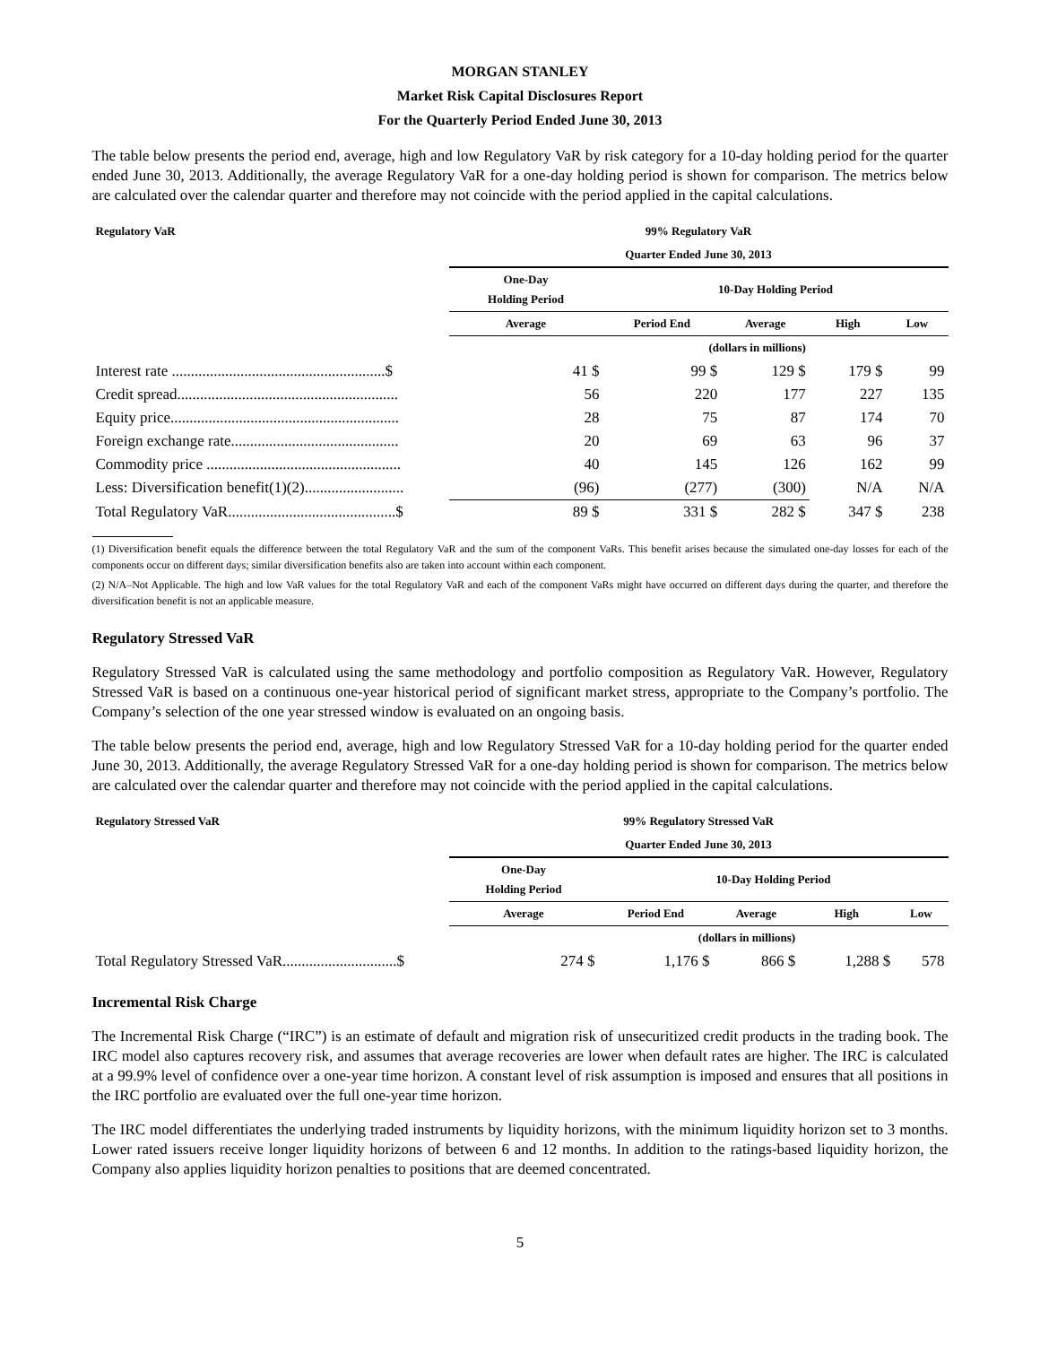MORGAN STANLEY
Market Risk Capital Disclosures Report
For the Quarterly Period Ended June 30, 2013
The table below presents the period end, average, high and low Regulatory VaR by risk category for a 10-day holding period for the quarter ended June 30, 2013. Additionally, the average Regulatory VaR for a one-day holding period is shown for comparison. The metrics below are calculated over the calendar quarter and therefore may not coincide with the period applied in the capital calculations.
| Regulatory VaR | 99% Regulatory VaR | | | | |
| | Quarter Ended June 30, 2013 | | | | |
| | One-Day Holding Period | 10-Day Holding Period | | | |
| | Average | Period End | Average | High | Low |
| | | (dollars in millions) | | | |
| Interest rate ........................................................$ | 41 $ | 99 $ | 129 $ | 179 $ | 99 |
| Credit spread.......................................................... | 56 | 220 | 177 | 227 | 135 |
| Equity price............................................................ | 28 | 75 | 87 | 174 | 70 |
| Foreign exchange rate............................................ | 20 | 69 | 63 | 96 | 37 |
| Commodity price ................................................... | 40 | 145 | 126 | 162 | 99 |
| Less: Diversification benefit(1)(2).......................... | (96) | (277) | (300) | N/A | N/A |
| Total Regulatory VaR............................................$ | 89 $ | 331 $ | 282 $ | 347 $ | 238 |
(1) Diversification benefit equals the difference between the total Regulatory VaR and the sum of the component VaRs. This benefit arises because the simulated one-day losses for each of the components occur on different days; similar diversification benefits also are taken into account within each component.
(2) N/A–Not Applicable. The high and low VaR values for the total Regulatory VaR and each of the component VaRs might have occurred on different days during the quarter, and therefore the diversification benefit is not an applicable measure.
Regulatory Stressed VaR
Regulatory Stressed VaR is calculated using the same methodology and portfolio composition as Regulatory VaR. However, Regulatory Stressed VaR is based on a continuous one-year historical period of significant market stress, appropriate to the Company’s portfolio. The Company’s selection of the one year stressed window is evaluated on an ongoing basis.
The table below presents the period end, average, high and low Regulatory Stressed VaR for a 10-day holding period for the quarter ended June 30, 2013. Additionally, the average Regulatory Stressed VaR for a one-day holding period is shown for comparison. The metrics below are calculated over the calendar quarter and therefore may not coincide with the period applied in the capital calculations.
| Regulatory Stressed VaR | 99% Regulatory Stressed VaR | | | | |
| | Quarter Ended June 30, 2013 | | | | |
| | One-Day Holding Period | 10-Day Holding Period | | | |
| | Average | Period End | Average | High | Low |
| | | (dollars in millions) | | | |
| Total Regulatory Stressed VaR..............................$ | 274 $ | 1,176 $ | 866 $ | 1,288 $ | 578 |
Incremental Risk Charge
The Incremental Risk Charge (“IRC”) is an estimate of default and migration risk of unsecuritized credit products in the trading book. The IRC model also captures recovery risk, and assumes that average recoveries are lower when default rates are higher. The IRC is calculated at a 99.9% level of confidence over a one-year time horizon. A constant level of risk assumption is imposed and ensures that all positions in the IRC portfolio are evaluated over the full one-year time horizon.
The IRC model differentiates the underlying traded instruments by liquidity horizons, with the minimum liquidity horizon set to 3 months. Lower rated issuers receive longer liquidity horizons of between 6 and 12 months. In addition to the ratings-based liquidity horizon, the Company also applies liquidity horizon penalties to positions that are deemed concentrated.
5